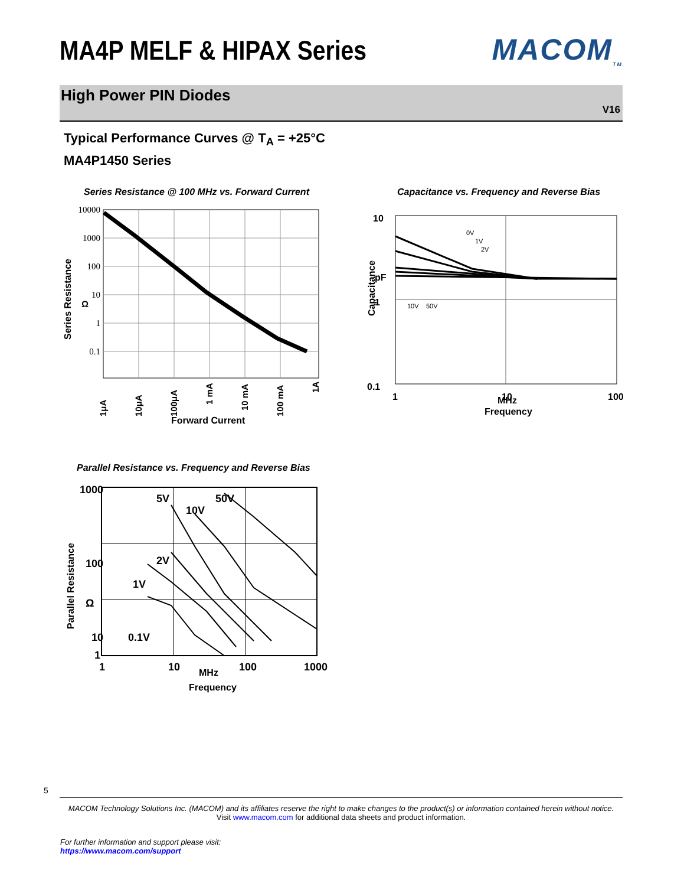MA4P MELF & HIPAX Series MACOM<sub>TM</sub>
High Power PIN Diodes
V16
Typical Performance Curves @ T<sub>A</sub> = +25°C
MA4P1450 Series
Series Resistance @ 100 MHz vs. Forward Current
10000
1000
100
10
1
0.1
Series Resistance
Ω
1μA
10μA
100μA
1 mA
10 mA
100 mA
1A
Forward Current
Capacitance vs. Frequency and Reverse Bias
0V
1V
2V
10V
50V
10
1
0.1
1
10
100
pF
MHz
Capacitance
Frequency
Parallel Resistance vs. Frequency and Reverse Bias
50V
5V
10V
2V
1V
0.1V
1000
100
10
1
1
10
100
1000
Ω
Parallel Resistance
MHz
Frequency
5
MACOM Technology Solutions Inc. (MACOM) and its affiliates reserve the right to make changes to the product(s) or information contained herein without notice.
Visit www.macom.com for additional data sheets and product information.
For further information and support please visit:
https://www.macom.com/support